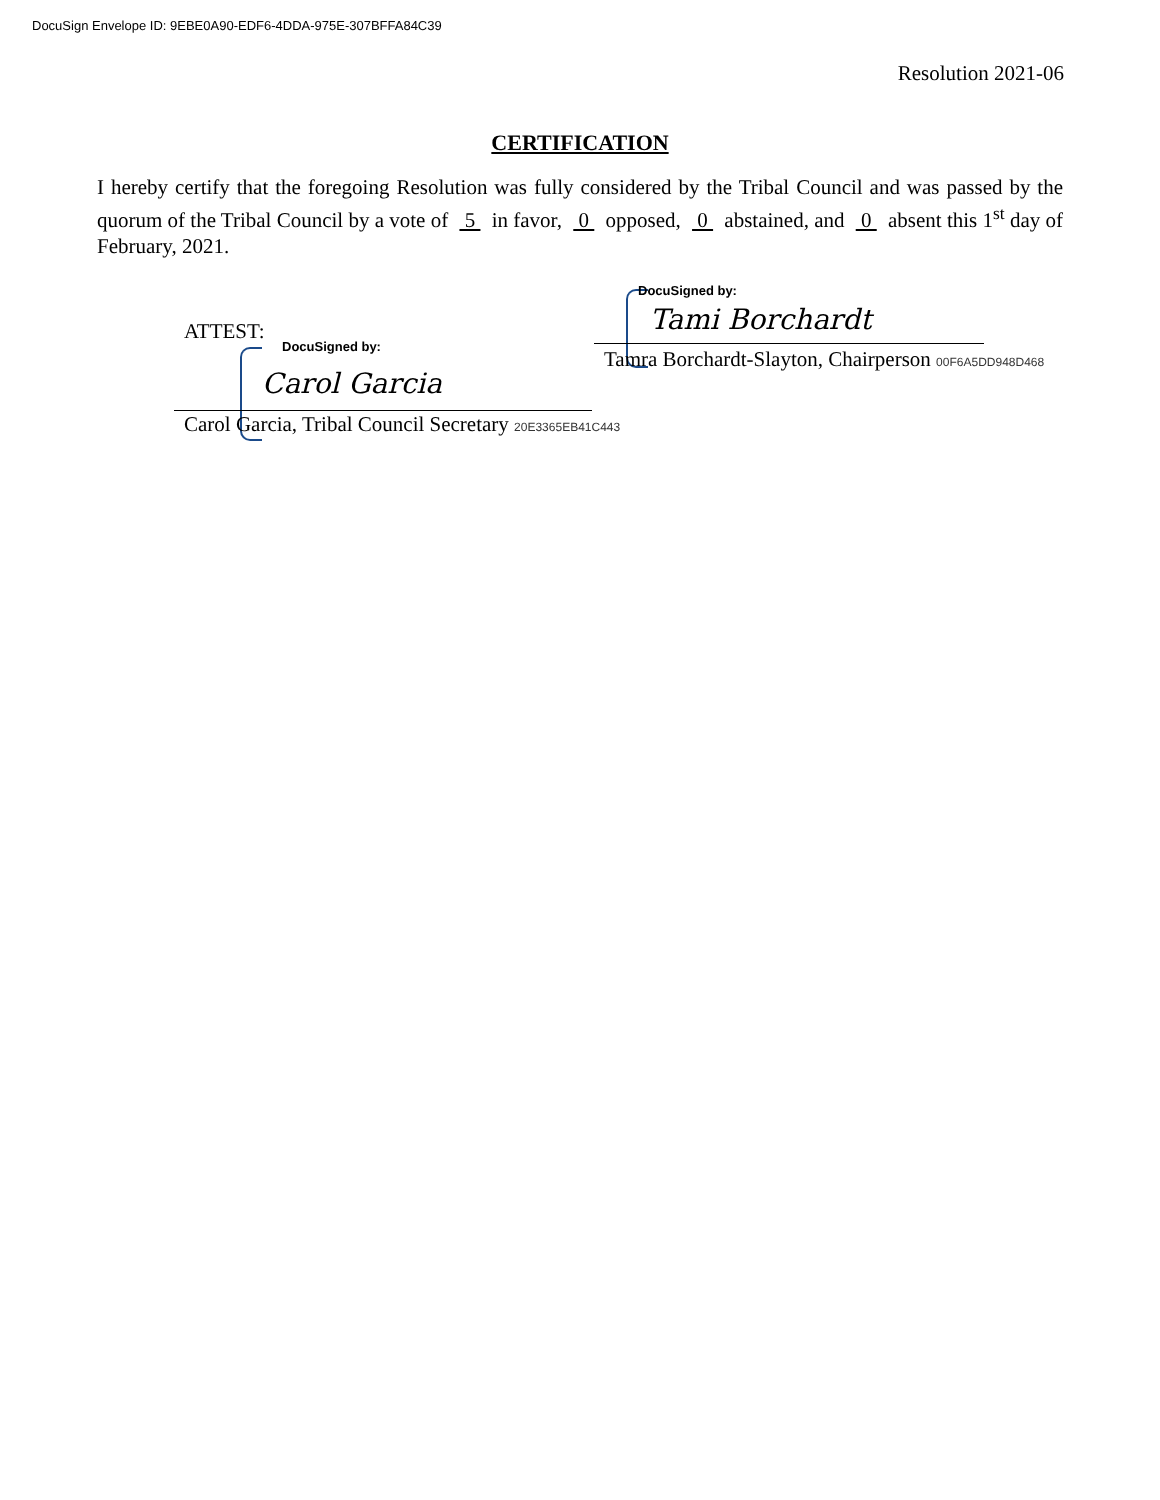DocuSign Envelope ID: 9EBE0A90-EDF6-4DDA-975E-307BFFA84C39
Resolution 2021-06
CERTIFICATION
I hereby certify that the foregoing Resolution was fully considered by the Tribal Council and was passed by the quorum of the Tribal Council by a vote of 5 in favor, 0 opposed, 0 abstained, and 0 absent this 1<sup>st</sup> day of February, 2021.
DocuSigned by:
Tami Borchardt
Tamra Borchardt-Slayton, Chairperson 00F6A5DD948D468
ATTEST:
DocuSigned by:
Carol Garcia
Carol Garcia, Tribal Council Secretary 20E3365EB41C443